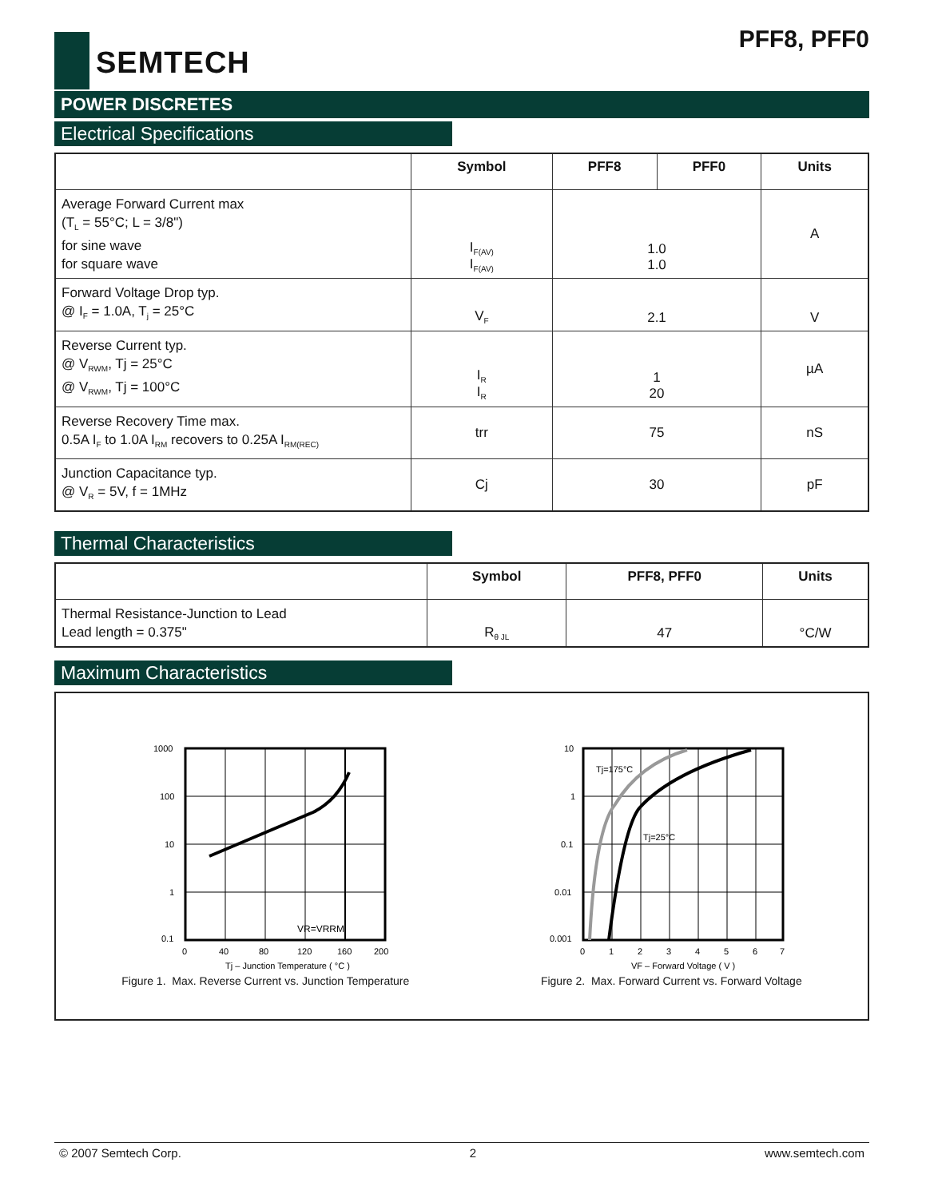SEMTECH
PFF8, PFF0
POWER DISCRETES
Electrical Specifications
| | Symbol | PFF8 | PFF0 | Units |
| --- | --- | --- | --- | --- |
| Average Forward Current max (T<sub>L</sub> = 55°C; L = 3/8") for sine wave for square wave | I<sub>F(AV)</sub> I<sub>F(AV)</sub> | 1.0 1.0 | | A |
| Forward Voltage Drop typ. @ I<sub>F</sub> = 1.0A, T<sub>j</sub> = 25°C | V<sub>F</sub> | 2.1 | | V |
| Reverse Current typ. @ V<sub>RWM</sub>, Tj = 25°C @ V<sub>RWM</sub>, Tj = 100°C | I<sub>R</sub> I<sub>R</sub> | 1 20 | | µA |
| Reverse Recovery Time max. 0.5A I<sub>F</sub> to 1.0A I<sub>RM</sub> recovers to 0.25A I<sub>RM(REC)</sub> | trr | 75 | | nS |
| Junction Capacitance typ. @ V<sub>R</sub> = 5V, f = 1MHz | Cj | 30 | | pF |
Thermal Characteristics
| | Symbol | PFF8, PFF0 | Units |
| --- | --- | --- | --- |
| Thermal Resistance-Junction to Lead Lead length = 0.375" | R<sub>θ JL</sub> | 47 | °C/W |
Maximum Characteristics
VR=VRRM
1000
100
10
1
0.1
0
40
80
120
160
200
Tj – Junction Temperature ( °C )
Figure 1. Max. Reverse Current vs. Junction Temperature
Tj=175°C
Tj=25°C
10
1
0.1
0.01
0.001
0
1
2
3
4
5
6
7
VF – Forward Voltage ( V )
Figure 2. Max. Forward Current vs. Forward Voltage
© 2007 Semtech Corp. 2 www.semtech.com